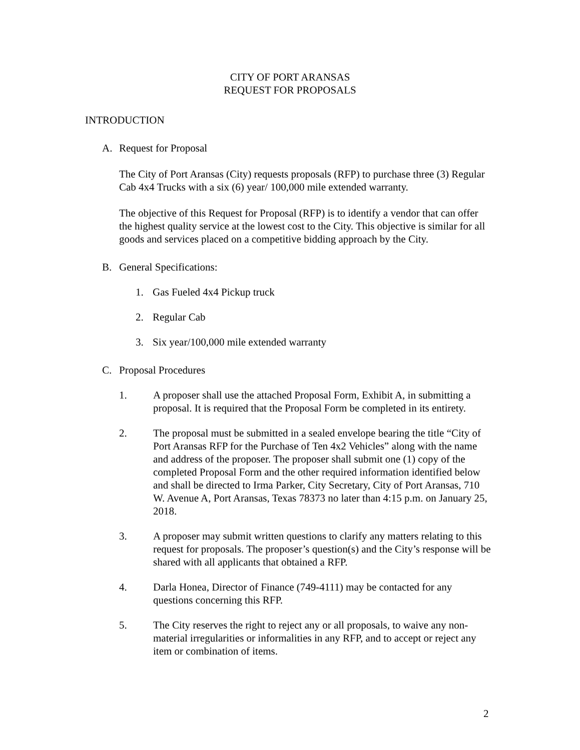CITY OF PORT ARANSAS
REQUEST FOR PROPOSALS
INTRODUCTION
A. Request for Proposal
The City of Port Aransas (City) requests proposals (RFP) to purchase three (3) Regular Cab 4x4 Trucks with a six (6) year/ 100,000 mile extended warranty.
The objective of this Request for Proposal (RFP) is to identify a vendor that can offer the highest quality service at the lowest cost to the City. This objective is similar for all goods and services placed on a competitive bidding approach by the City.
B. General Specifications:
1. Gas Fueled 4x4 Pickup truck
2. Regular Cab
3. Six year/100,000 mile extended warranty
C. Proposal Procedures
1. A proposer shall use the attached Proposal Form, Exhibit A, in submitting a proposal. It is required that the Proposal Form be completed in its entirety.
2. The proposal must be submitted in a sealed envelope bearing the title “City of Port Aransas RFP for the Purchase of Ten 4x2 Vehicles” along with the name and address of the proposer. The proposer shall submit one (1) copy of the completed Proposal Form and the other required information identified below and shall be directed to Irma Parker, City Secretary, City of Port Aransas, 710 W. Avenue A, Port Aransas, Texas 78373 no later than 4:15 p.m. on January 25, 2018.
3. A proposer may submit written questions to clarify any matters relating to this request for proposals. The proposer’s question(s) and the City’s response will be shared with all applicants that obtained a RFP.
4. Darla Honea, Director of Finance (749-4111) may be contacted for any questions concerning this RFP.
5. The City reserves the right to reject any or all proposals, to waive any non-material irregularities or informalities in any RFP, and to accept or reject any item or combination of items.
2